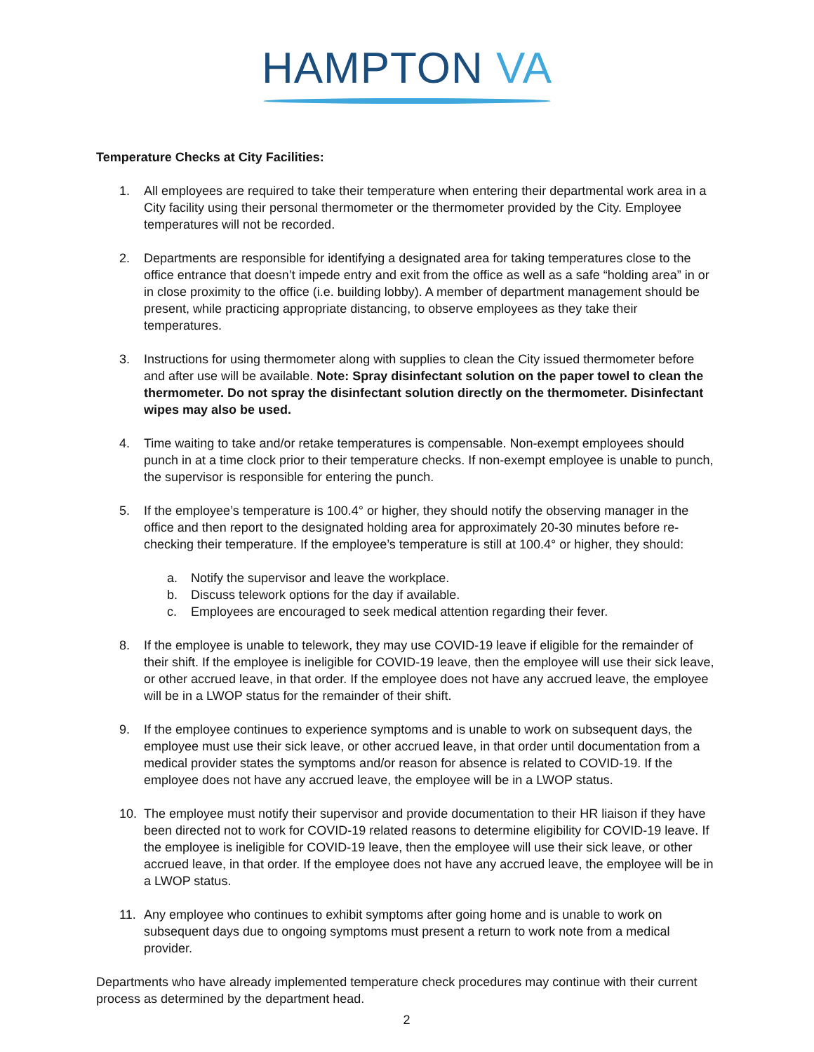HAMPTON VA
Temperature Checks at City Facilities:
1. All employees are required to take their temperature when entering their departmental work area in a City facility using their personal thermometer or the thermometer provided by the City. Employee temperatures will not be recorded.
2. Departments are responsible for identifying a designated area for taking temperatures close to the office entrance that doesn’t impede entry and exit from the office as well as a safe “holding area” in or in close proximity to the office (i.e. building lobby). A member of department management should be present, while practicing appropriate distancing, to observe employees as they take their temperatures.
3. Instructions for using thermometer along with supplies to clean the City issued thermometer before and after use will be available. Note: Spray disinfectant solution on the paper towel to clean the thermometer. Do not spray the disinfectant solution directly on the thermometer. Disinfectant wipes may also be used.
4. Time waiting to take and/or retake temperatures is compensable. Non-exempt employees should punch in at a time clock prior to their temperature checks. If non-exempt employee is unable to punch, the supervisor is responsible for entering the punch.
5. If the employee’s temperature is 100.4° or higher, they should notify the observing manager in the office and then report to the designated holding area for approximately 20-30 minutes before re-checking their temperature. If the employee’s temperature is still at 100.4° or higher, they should:
a. Notify the supervisor and leave the workplace.
b. Discuss telework options for the day if available.
c. Employees are encouraged to seek medical attention regarding their fever.
8. If the employee is unable to telework, they may use COVID-19 leave if eligible for the remainder of their shift. If the employee is ineligible for COVID-19 leave, then the employee will use their sick leave, or other accrued leave, in that order. If the employee does not have any accrued leave, the employee will be in a LWOP status for the remainder of their shift.
9. If the employee continues to experience symptoms and is unable to work on subsequent days, the employee must use their sick leave, or other accrued leave, in that order until documentation from a medical provider states the symptoms and/or reason for absence is related to COVID-19. If the employee does not have any accrued leave, the employee will be in a LWOP status.
10. The employee must notify their supervisor and provide documentation to their HR liaison if they have been directed not to work for COVID-19 related reasons to determine eligibility for COVID-19 leave. If the employee is ineligible for COVID-19 leave, then the employee will use their sick leave, or other accrued leave, in that order. If the employee does not have any accrued leave, the employee will be in a LWOP status.
11. Any employee who continues to exhibit symptoms after going home and is unable to work on subsequent days due to ongoing symptoms must present a return to work note from a medical provider.
Departments who have already implemented temperature check procedures may continue with their current process as determined by the department head.
2